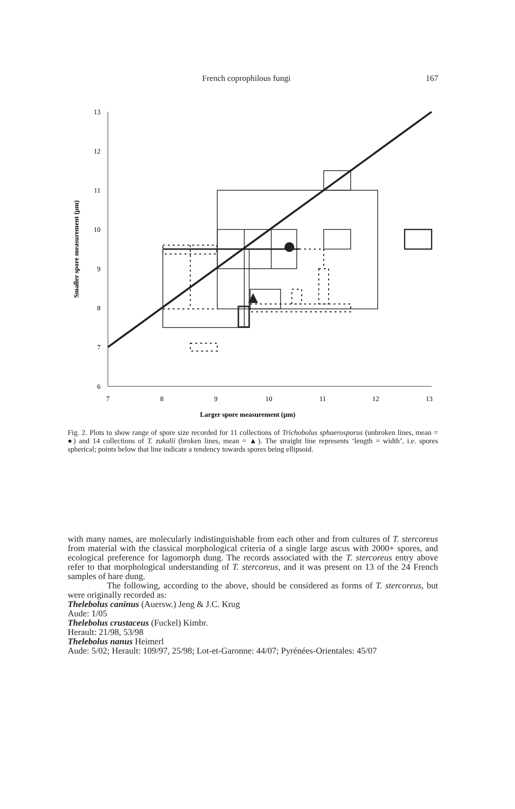French coprophilous fungi 167
13
12
11
10
9
8
7
6
7
8
9
10
11
12
13
Larger spore measurement (µm)
Smaller spore measurement (µm)
Fig. 2. Plots to show range of spore size recorded for 11 collections of Trichobolus sphaerosporus (unbroken lines, mean = ●) and 14 collections of T. zukalii (broken lines, mean = ▲). The straight line represents ‘length = width’, i.e. spores spherical; points below that line indicate a tendency towards spores being ellipsoid.
with many names, are molecularly indistinguishable from each other and from cultures of T. stercoreus from material with the classical morphological criteria of a single large ascus with 2000+ spores, and ecological preference for lagomorph dung. The records associated with the T. stercoreus entry above refer to that morphological understanding of T. stercoreus, and it was present on 13 of the 24 French samples of hare dung.
The following, according to the above, should be considered as forms of T. stercoreus, but were originally recorded as:
Thelebolus caninus (Auersw.) Jeng & J.C. Krug
Aude: 1/05
Thelebolus crustaceus (Fuckel) Kimbr.
Herault: 21/98, 53/98
Thelebolus nanus Heimerl
Aude: 5/02; Herault: 109/97, 25/98; Lot-et-Garonne: 44/07; Pyrénées-Orientales: 45/07